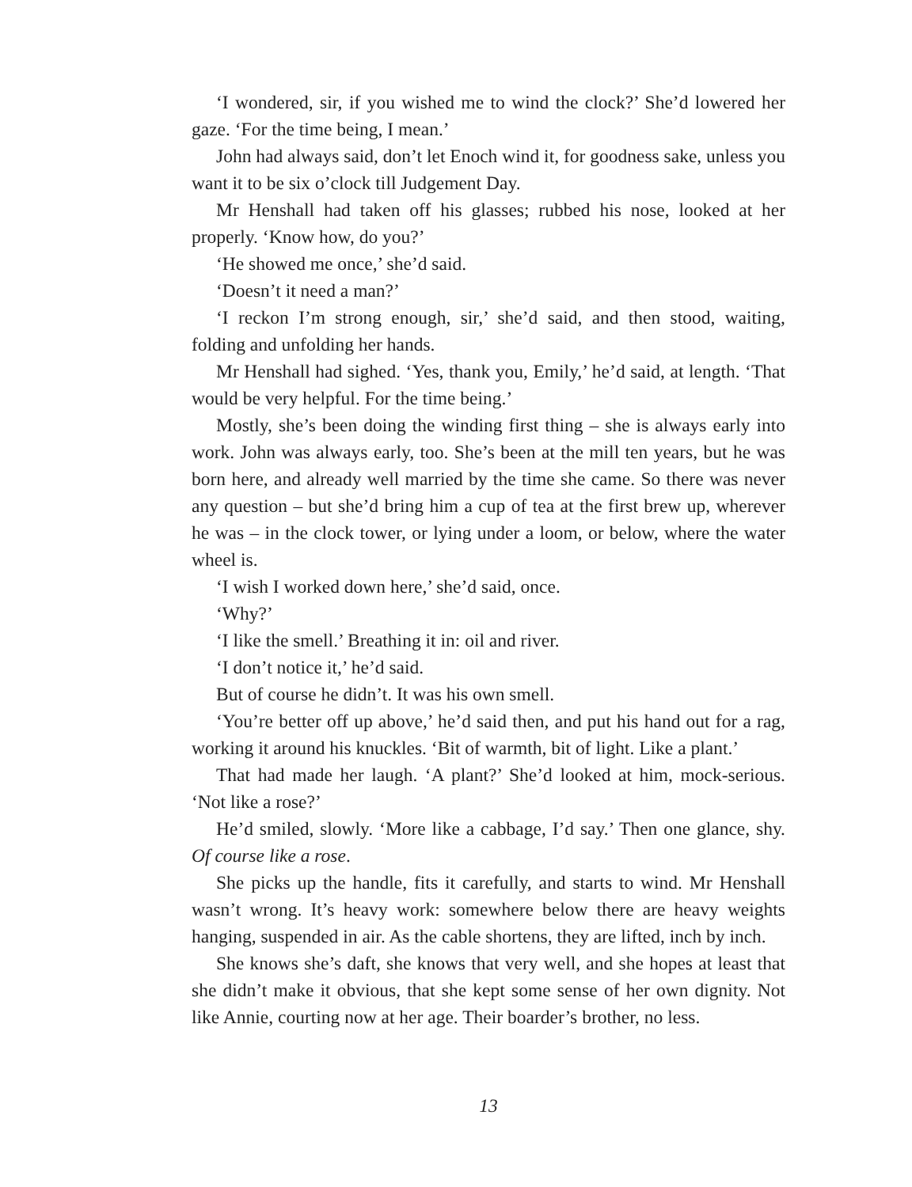‘I wondered, sir, if you wished me to wind the clock?’ She’d lowered her gaze. ‘For the time being, I mean.’
John had always said, don’t let Enoch wind it, for goodness sake, unless you want it to be six o’clock till Judgement Day.
Mr Henshall had taken off his glasses; rubbed his nose, looked at her properly. ‘Know how, do you?’
‘He showed me once,’ she’d said.
‘Doesn’t it need a man?’
‘I reckon I’m strong enough, sir,’ she’d said, and then stood, waiting, folding and unfolding her hands.
Mr Henshall had sighed. ‘Yes, thank you, Emily,’ he’d said, at length. ‘That would be very helpful. For the time being.’
Mostly, she’s been doing the winding first thing – she is always early into work. John was always early, too. She’s been at the mill ten years, but he was born here, and already well married by the time she came. So there was never any question – but she’d bring him a cup of tea at the first brew up, wherever he was – in the clock tower, or lying under a loom, or below, where the water wheel is.
‘I wish I worked down here,’ she’d said, once.
‘Why?’
‘I like the smell.’ Breathing it in: oil and river.
‘I don’t notice it,’ he’d said.
But of course he didn’t. It was his own smell.
‘You’re better off up above,’ he’d said then, and put his hand out for a rag, working it around his knuckles. ‘Bit of warmth, bit of light. Like a plant.’
That had made her laugh. ‘A plant?’ She’d looked at him, mock-serious. ‘Not like a rose?’
He’d smiled, slowly. ‘More like a cabbage, I’d say.’ Then one glance, shy. Of course like a rose.
She picks up the handle, fits it carefully, and starts to wind. Mr Henshall wasn’t wrong. It’s heavy work: somewhere below there are heavy weights hanging, suspended in air. As the cable shortens, they are lifted, inch by inch.
She knows she’s daft, she knows that very well, and she hopes at least that she didn’t make it obvious, that she kept some sense of her own dignity. Not like Annie, courting now at her age. Their boarder’s brother, no less.
13